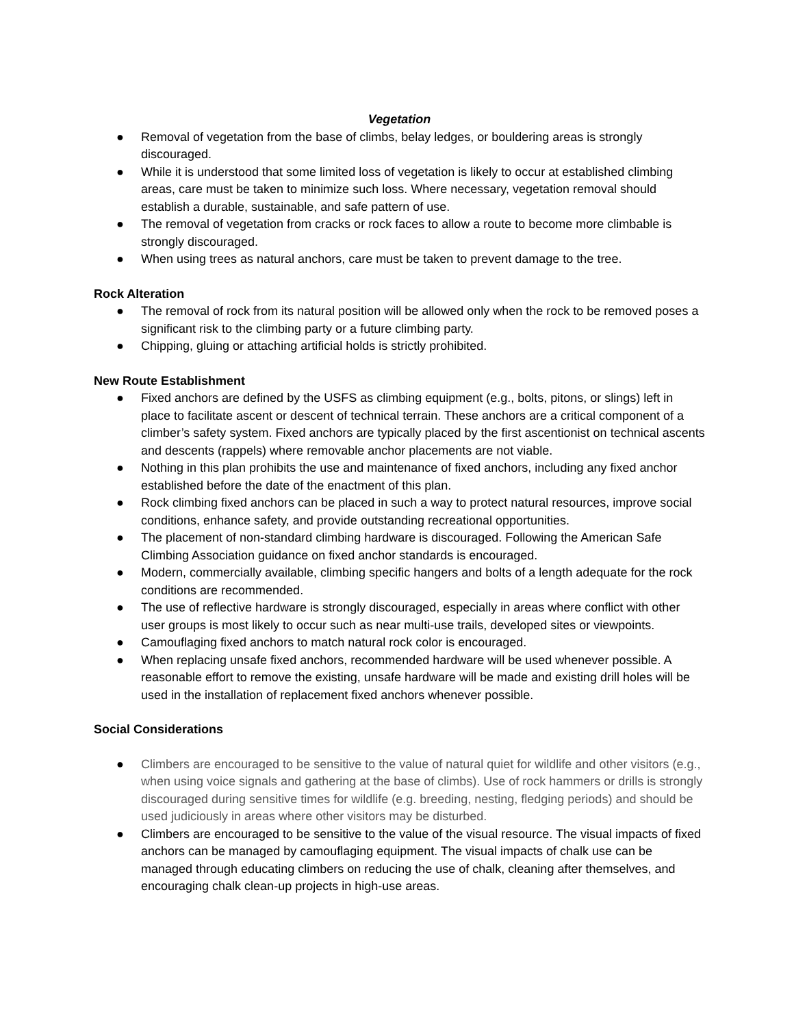Vegetation
● Removal of vegetation from the base of climbs, belay ledges, or bouldering areas is strongly discouraged.
● While it is understood that some limited loss of vegetation is likely to occur at established climbing areas, care must be taken to minimize such loss. Where necessary, vegetation removal should establish a durable, sustainable, and safe pattern of use.
● The removal of vegetation from cracks or rock faces to allow a route to become more climbable is strongly discouraged.
● When using trees as natural anchors, care must be taken to prevent damage to the tree.
Rock Alteration
● The removal of rock from its natural position will be allowed only when the rock to be removed poses a significant risk to the climbing party or a future climbing party.
● Chipping, gluing or attaching artificial holds is strictly prohibited.
New Route Establishment
● Fixed anchors are defined by the USFS as climbing equipment (e.g., bolts, pitons, or slings) left in place to facilitate ascent or descent of technical terrain. These anchors are a critical component of a climber’s safety system. Fixed anchors are typically placed by the first ascentionist on technical ascents and descents (rappels) where removable anchor placements are not viable.
● Nothing in this plan prohibits the use and maintenance of fixed anchors, including any fixed anchor established before the date of the enactment of this plan.
● Rock climbing fixed anchors can be placed in such a way to protect natural resources, improve social conditions, enhance safety, and provide outstanding recreational opportunities.
● The placement of non-standard climbing hardware is discouraged. Following the American Safe Climbing Association guidance on fixed anchor standards is encouraged.
● Modern, commercially available, climbing specific hangers and bolts of a length adequate for the rock conditions are recommended.
● The use of reflective hardware is strongly discouraged, especially in areas where conflict with other user groups is most likely to occur such as near multi-use trails, developed sites or viewpoints.
● Camouflaging fixed anchors to match natural rock color is encouraged.
● When replacing unsafe fixed anchors, recommended hardware will be used whenever possible. A reasonable effort to remove the existing, unsafe hardware will be made and existing drill holes will be used in the installation of replacement fixed anchors whenever possible.
Social Considerations
● Climbers are encouraged to be sensitive to the value of natural quiet for wildlife and other visitors (e.g., when using voice signals and gathering at the base of climbs). Use of rock hammers or drills is strongly discouraged during sensitive times for wildlife (e.g. breeding, nesting, fledging periods) and should be used judiciously in areas where other visitors may be disturbed.
● Climbers are encouraged to be sensitive to the value of the visual resource. The visual impacts of fixed anchors can be managed by camouflaging equipment. The visual impacts of chalk use can be managed through educating climbers on reducing the use of chalk, cleaning after themselves, and encouraging chalk clean-up projects in high-use areas.